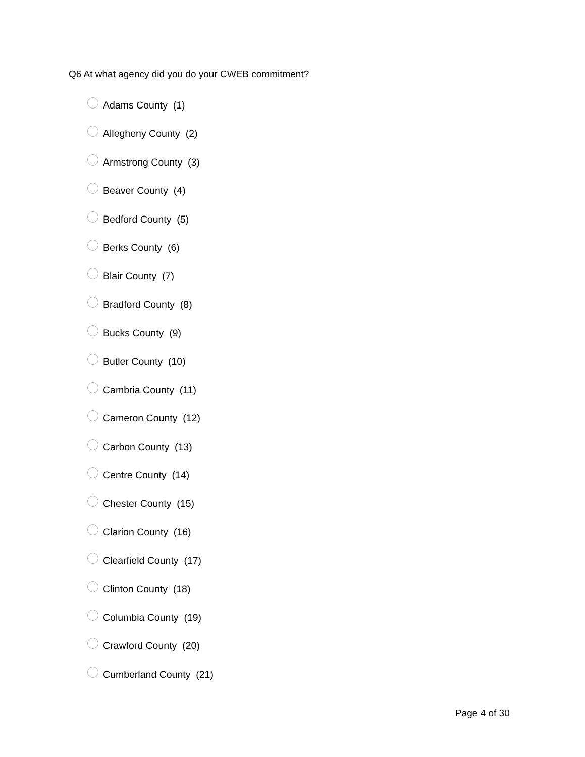Q6 At what agency did you do your CWEB commitment?
Adams County (1)
Allegheny County (2)
Armstrong County (3)
Beaver County (4)
Bedford County (5)
Berks County (6)
Blair County (7)
Bradford County (8)
Bucks County (9)
Butler County (10)
Cambria County (11)
Cameron County (12)
Carbon County (13)
Centre County (14)
Chester County (15)
Clarion County (16)
Clearfield County (17)
Clinton County (18)
Columbia County (19)
Crawford County (20)
Cumberland County (21)
Page 4 of 30